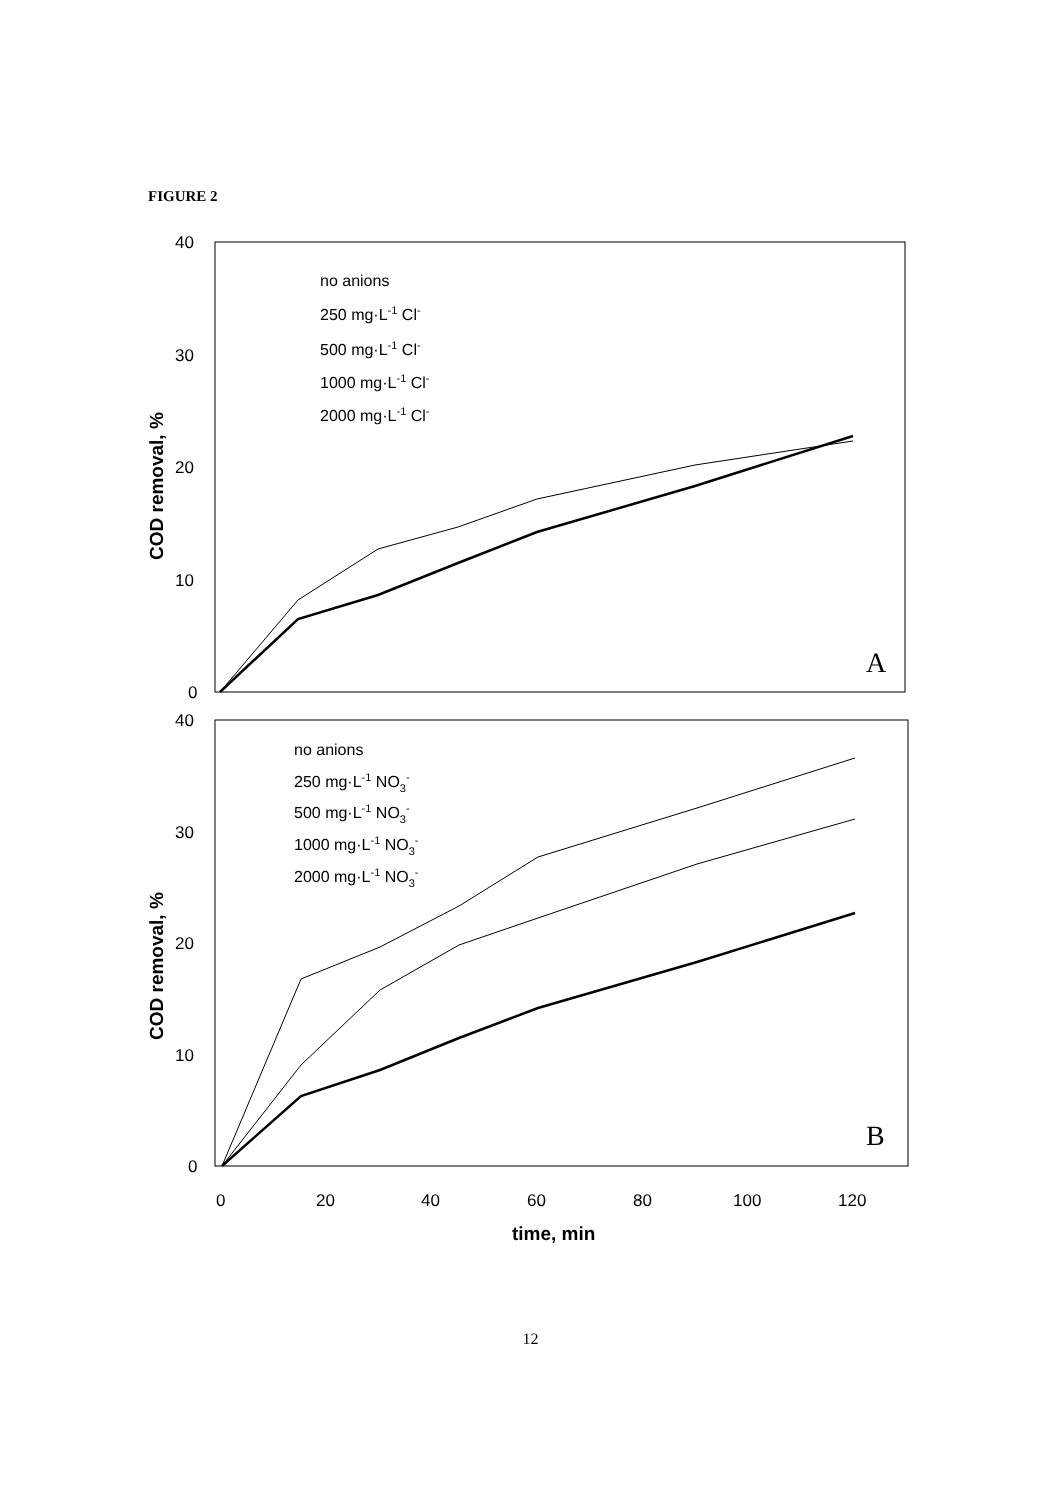FIGURE 2
40
30
20
10
0
COD removal, %
A
no anions
250 mg·L-1 Cl-
500 mg·L-1 Cl-
1000 mg·L-1 Cl-
2000 mg·L-1 Cl-
40
30
20
10
0
COD removal, %
B
no anions
250 mg·L-1 NO3-
500 mg·L-1 NO3-
1000 mg·L-1 NO3-
2000 mg·L-1 NO3-
0
20
40
60
80
100
120
time, min
12